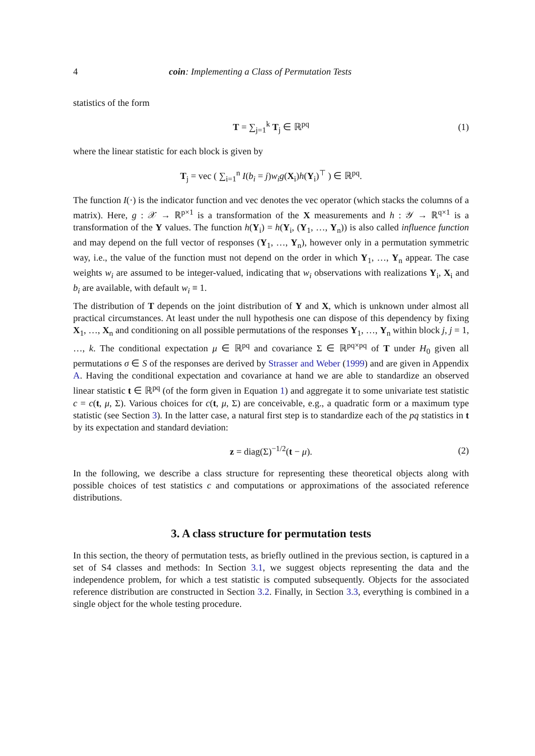4 coin: Implementing a Class of Permutation Tests
statistics of the form
T = ∑<sub>j=1</sub><sup>k</sup> T<sub>j</sub> ∈ ℝ<sup>pq</sup> (1)
where the linear statistic for each block is given by
T<sub>j</sub> = vec ( ∑<sub>i=1</sub><sup>n</sup> I(b<sub>i</sub> = j)w<sub>i</sub>g(X<sub>i</sub>)h(Y<sub>i</sub>)<sup>⊤</sup> ) ∈ ℝ<sup>pq</sup>.
The function I(·) is the indicator function and vec denotes the vec operator (which stacks the columns of a matrix). Here, g : 𝒳 → ℝ<sup>p×1</sup> is a transformation of the X measurements and h : 𝒴 → ℝ<sup>q×1</sup> is a transformation of the Y values. The function h(Y<sub>i</sub>) = h(Y<sub>i</sub>, (Y<sub>1</sub>, …, Y<sub>n</sub>)) is also called influence function and may depend on the full vector of responses (Y<sub>1</sub>, …, Y<sub>n</sub>), however only in a permutation symmetric way, i.e., the value of the function must not depend on the order in which Y<sub>1</sub>, …, Y<sub>n</sub> appear. The case weights w<sub>i</sub> are assumed to be integer-valued, indicating that w<sub>i</sub> observations with realizations Y<sub>i</sub>, X<sub>i</sub> and b<sub>i</sub> are available, with default w<sub>i</sub> ≡ 1.
The distribution of T depends on the joint distribution of Y and X, which is unknown under almost all practical circumstances. At least under the null hypothesis one can dispose of this dependency by fixing X<sub>1</sub>, …, X<sub>n</sub> and conditioning on all possible permutations of the responses Y<sub>1</sub>, …, Y<sub>n</sub> within block j, j = 1, …, k. The conditional expectation μ ∈ ℝ<sup>pq</sup> and covariance Σ ∈ ℝ<sup>pq×pq</sup> of T under H<sub>0</sub> given all permutations σ ∈ S of the responses are derived by Strasser and Weber (1999) and are given in Appendix A. Having the conditional expectation and covariance at hand we are able to standardize an observed linear statistic t ∈ ℝ<sup>pq</sup> (of the form given in Equation 1) and aggregate it to some univariate test statistic c = c(t, μ, Σ). Various choices for c(t, μ, Σ) are conceivable, e.g., a quadratic form or a maximum type statistic (see Section 3). In the latter case, a natural first step is to standardize each of the pq statistics in t by its expectation and standard deviation:
z = diag(Σ)<sup>−1/2</sup>(t − μ). (2)
In the following, we describe a class structure for representing these theoretical objects along with possible choices of test statistics c and computations or approximations of the associated reference distributions.
3. A class structure for permutation tests
In this section, the theory of permutation tests, as briefly outlined in the previous section, is captured in a set of S4 classes and methods: In Section 3.1, we suggest objects representing the data and the independence problem, for which a test statistic is computed subsequently. Objects for the associated reference distribution are constructed in Section 3.2. Finally, in Section 3.3, everything is combined in a single object for the whole testing procedure.